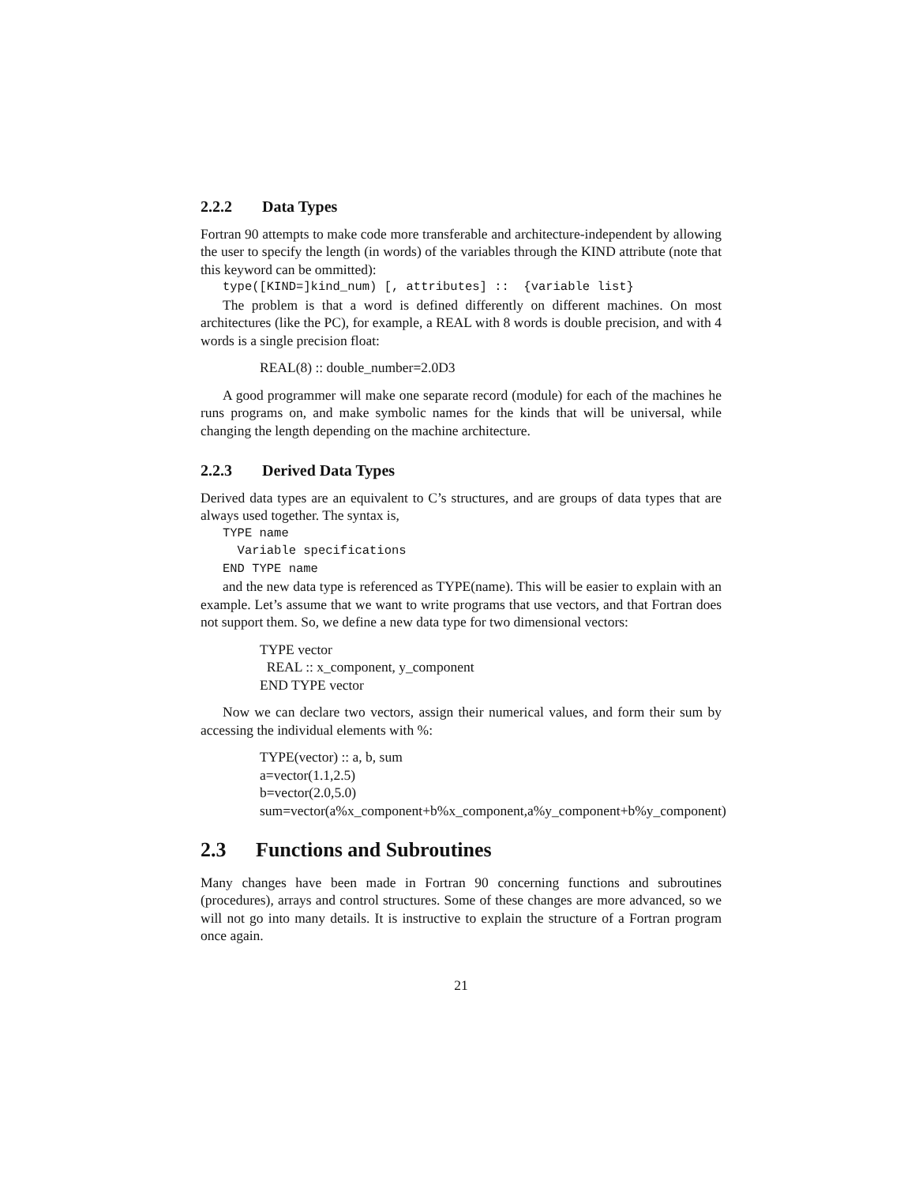2.2.2 Data Types
Fortran 90 attempts to make code more transferable and architecture-independent by allowing the user to specify the length (in words) of the variables through the KIND attribute (note that this keyword can be ommitted):
type([KIND=]kind_num) [, attributes] :: {variable list}
The problem is that a word is defined differently on different machines. On most architectures (like the PC), for example, a REAL with 8 words is double precision, and with 4 words is a single precision float:
REAL(8) :: double_number=2.0D3
A good programmer will make one separate record (module) for each of the machines he runs programs on, and make symbolic names for the kinds that will be universal, while changing the length depending on the machine architecture.
2.2.3 Derived Data Types
Derived data types are an equivalent to C’s structures, and are groups of data types that are always used together. The syntax is,
TYPE name Variable specifications END TYPE name
and the new data type is referenced as TYPE(name). This will be easier to explain with an example. Let’s assume that we want to write programs that use vectors, and that Fortran does not support them. So, we define a new data type for two dimensional vectors:
TYPE vector REAL :: x_component, y_component END TYPE vector
Now we can declare two vectors, assign their numerical values, and form their sum by accessing the individual elements with %:
TYPE(vector) :: a, b, sum a=vector(1.1,2.5) b=vector(2.0,5.0) sum=vector(a%x_component+b%x_component,a%y_component+b%y_component)
2.3 Functions and Subroutines
Many changes have been made in Fortran 90 concerning functions and subroutines (procedures), arrays and control structures. Some of these changes are more advanced, so we will not go into many details. It is instructive to explain the structure of a Fortran program once again.
21